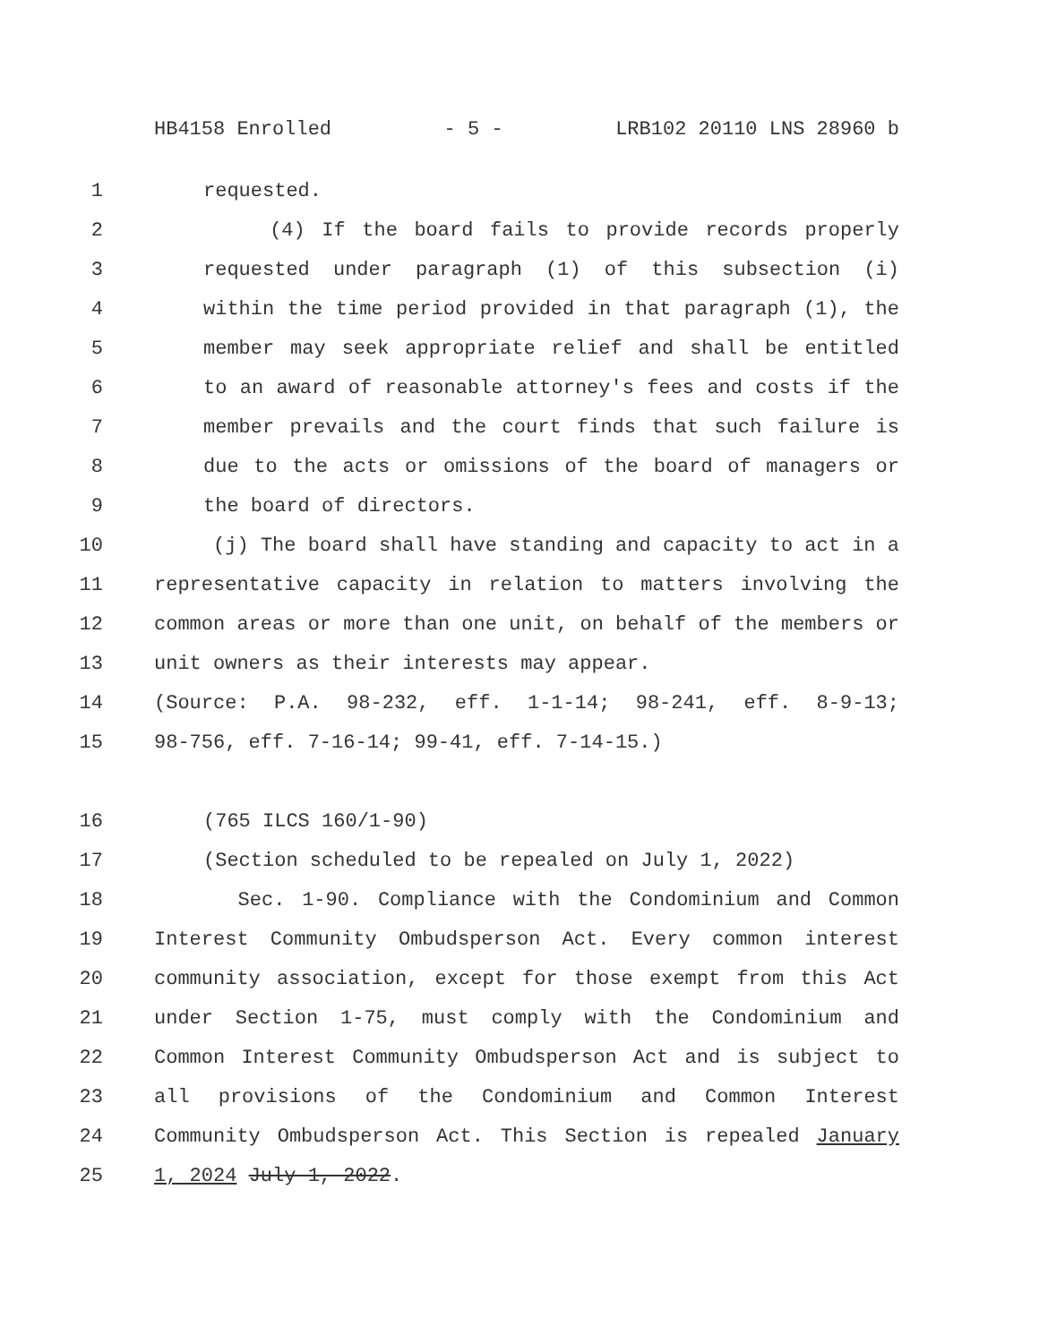HB4158 Enrolled - 5 - LRB102 20110 LNS 28960 b
1 requested.
2 (4) If the board fails to provide records properly
3 requested under paragraph (1) of this subsection (i)
4 within the time period provided in that paragraph (1), the
5 member may seek appropriate relief and shall be entitled
6 to an award of reasonable attorney's fees and costs if the
7 member prevails and the court finds that such failure is
8 due to the acts or omissions of the board of managers or
9 the board of directors.
10 (j) The board shall have standing and capacity to act in a
11 representative capacity in relation to matters involving the
12 common areas or more than one unit, on behalf of the members or
13 unit owners as their interests may appear.
14 (Source: P.A. 98-232, eff. 1-1-14; 98-241, eff. 8-9-13;
15 98-756, eff. 7-16-14; 99-41, eff. 7-14-15.)
16 (765 ILCS 160/1-90)
17 (Section scheduled to be repealed on July 1, 2022)
18 Sec. 1-90. Compliance with the Condominium and Common
19 Interest Community Ombudsperson Act. Every common interest
20 community association, except for those exempt from this Act
21 under Section 1-75, must comply with the Condominium and
22 Common Interest Community Ombudsperson Act and is subject to
23 all provisions of the Condominium and Common Interest
24 Community Ombudsperson Act. This Section is repealed January
25 1, 2024 July 1, 2022.